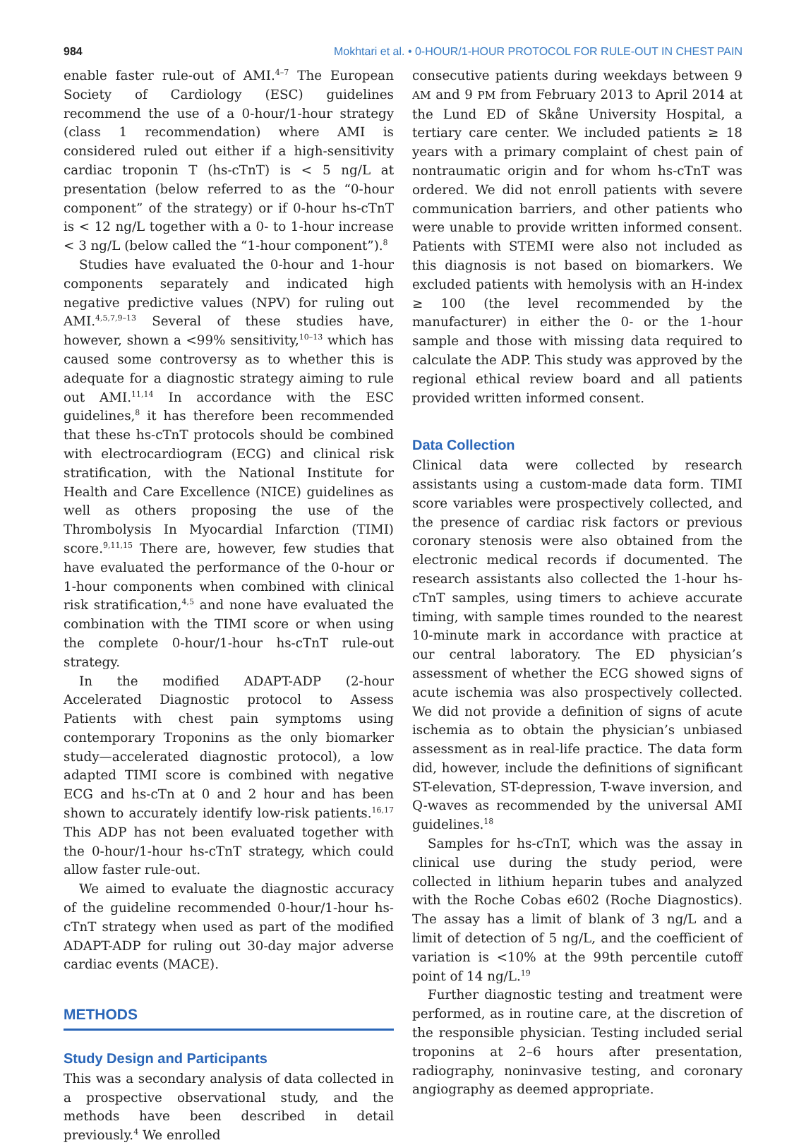984 Mokhtari et al. • 0-HOUR/1-HOUR PROTOCOL FOR RULE-OUT IN CHEST PAIN
enable faster rule-out of AMI.<sup>4–7</sup> The European Society of Cardiology (ESC) guidelines recommend the use of a 0-hour/1-hour strategy (class 1 recommendation) where AMI is considered ruled out either if a high-sensitivity cardiac troponin T (hs-cTnT) is < 5 ng/L at presentation (below referred to as the “0-hour component” of the strategy) or if 0-hour hs-cTnT is < 12 ng/L together with a 0- to 1-hour increase < 3 ng/L (below called the “1-hour component”).<sup>8</sup>
Studies have evaluated the 0-hour and 1-hour components separately and indicated high negative predictive values (NPV) for ruling out AMI.<sup>4,5,7,9–13</sup> Several of these studies have, however, shown a <99% sensitivity,<sup>10–13</sup> which has caused some controversy as to whether this is adequate for a diagnostic strategy aiming to rule out AMI.<sup>11,14</sup> In accordance with the ESC guidelines,<sup>8</sup> it has therefore been recommended that these hs-cTnT protocols should be combined with electrocardiogram (ECG) and clinical risk stratification, with the National Institute for Health and Care Excellence (NICE) guidelines as well as others proposing the use of the Thrombolysis In Myocardial Infarction (TIMI) score.<sup>9,11,15</sup> There are, however, few studies that have evaluated the performance of the 0-hour or 1-hour components when combined with clinical risk stratification,<sup>4,5</sup> and none have evaluated the combination with the TIMI score or when using the complete 0-hour/1-hour hs-cTnT rule-out strategy.
In the modified ADAPT-ADP (2-hour Accelerated Diagnostic protocol to Assess Patients with chest pain symptoms using contemporary Troponins as the only biomarker study—accelerated diagnostic protocol), a low adapted TIMI score is combined with negative ECG and hs-cTn at 0 and 2 hour and has been shown to accurately identify low-risk patients.<sup>16,17</sup> This ADP has not been evaluated together with the 0-hour/1-hour hs-cTnT strategy, which could allow faster rule-out.
We aimed to evaluate the diagnostic accuracy of the guideline recommended 0-hour/1-hour hs-cTnT strategy when used as part of the modified ADAPT-ADP for ruling out 30-day major adverse cardiac events (MACE).
METHODS
Study Design and Participants
This was a secondary analysis of data collected in a prospective observational study, and the methods have been described in detail previously.<sup>4</sup> We enrolled
consecutive patients during weekdays between 9 AM and 9 PM from February 2013 to April 2014 at the Lund ED of Skåne University Hospital, a tertiary care center. We included patients ≥ 18 years with a primary complaint of chest pain of nontraumatic origin and for whom hs-cTnT was ordered. We did not enroll patients with severe communication barriers, and other patients who were unable to provide written informed consent. Patients with STEMI were also not included as this diagnosis is not based on biomarkers. We excluded patients with hemolysis with an H-index ≥ 100 (the level recommended by the manufacturer) in either the 0- or the 1-hour sample and those with missing data required to calculate the ADP. This study was approved by the regional ethical review board and all patients provided written informed consent.
Data Collection
Clinical data were collected by research assistants using a custom-made data form. TIMI score variables were prospectively collected, and the presence of cardiac risk factors or previous coronary stenosis were also obtained from the electronic medical records if documented. The research assistants also collected the 1-hour hs-cTnT samples, using timers to achieve accurate timing, with sample times rounded to the nearest 10-minute mark in accordance with practice at our central laboratory. The ED physician’s assessment of whether the ECG showed signs of acute ischemia was also prospectively collected. We did not provide a definition of signs of acute ischemia as to obtain the physician’s unbiased assessment as in real-life practice. The data form did, however, include the definitions of significant ST-elevation, ST-depression, T-wave inversion, and Q-waves as recommended by the universal AMI guidelines.<sup>18</sup>
Samples for hs-cTnT, which was the assay in clinical use during the study period, were collected in lithium heparin tubes and analyzed with the Roche Cobas e602 (Roche Diagnostics). The assay has a limit of blank of 3 ng/L and a limit of detection of 5 ng/L, and the coefficient of variation is <10% at the 99th percentile cutoff point of 14 ng/L.<sup>19</sup>
Further diagnostic testing and treatment were performed, as in routine care, at the discretion of the responsible physician. Testing included serial troponins at 2–6 hours after presentation, radiography, noninvasive testing, and coronary angiography as deemed appropriate.